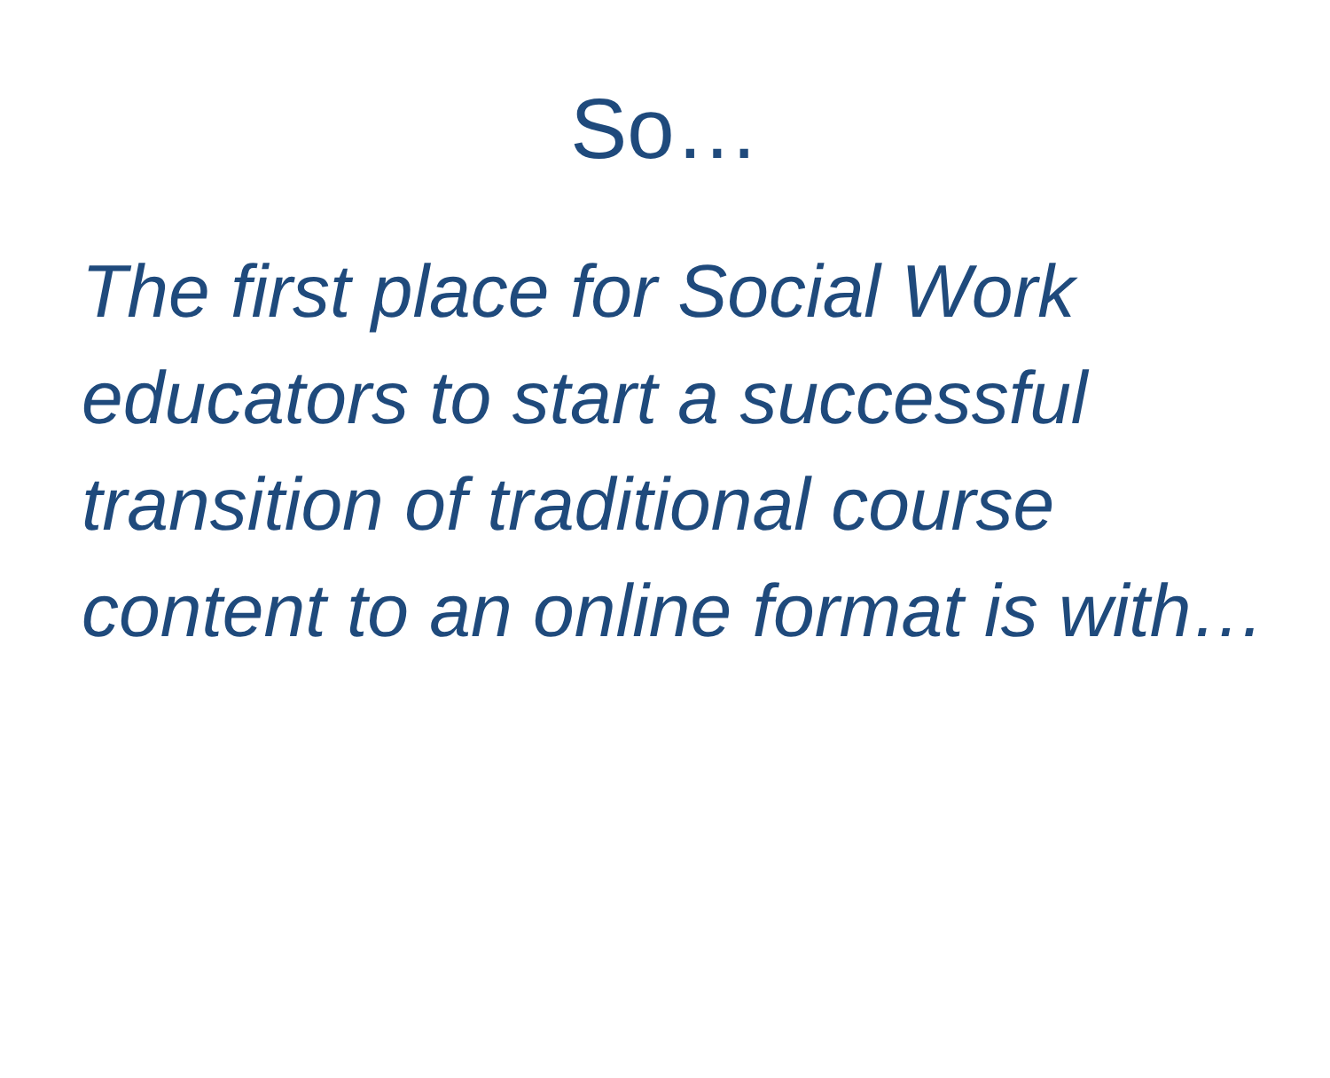So…
The first place for Social Work educators to start a successful transition of traditional course content to an online format is with…